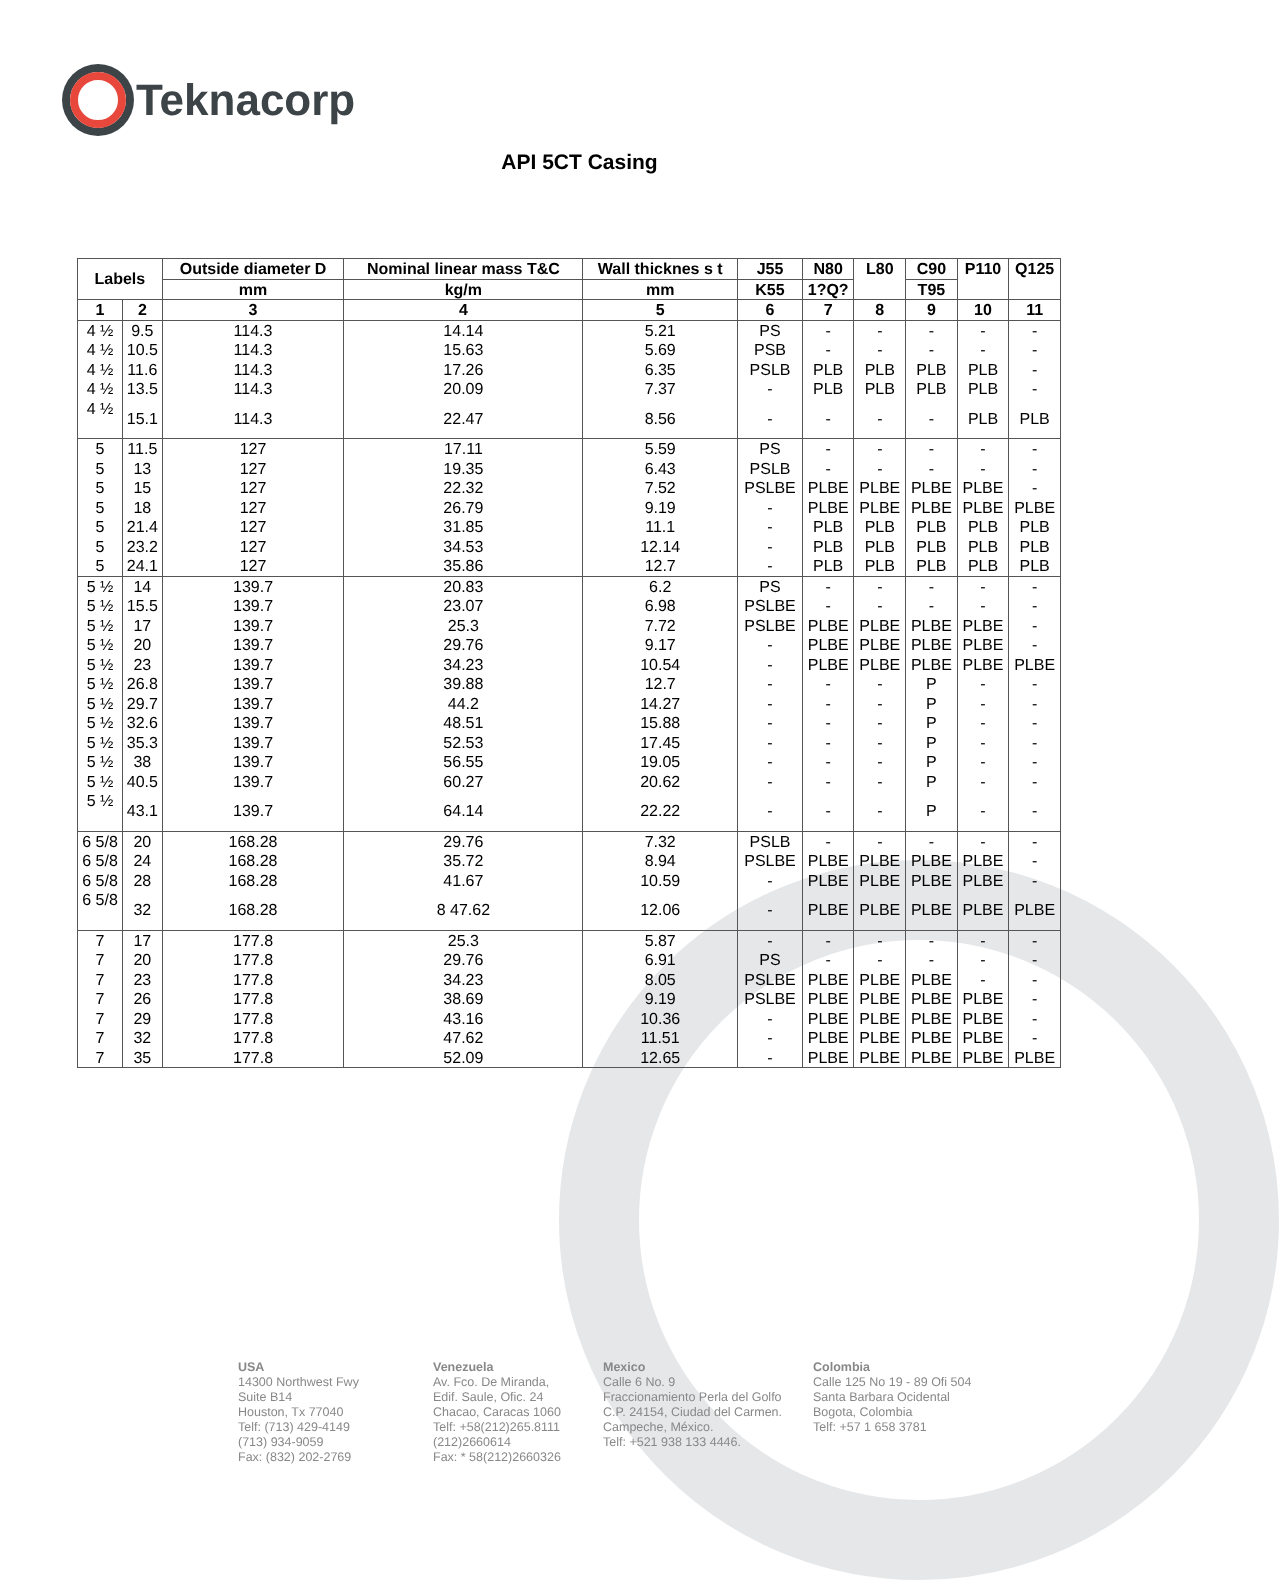Teknacorp
API 5CT Casing
| Labels | | Outside diameter D | Nominal linear mass T&C | Wall thicknes s t | J55 | N80 | L80 | C90 | P110 | Q125 |
| --- | --- | --- | --- | --- | --- | --- | --- | --- | --- | --- |
| | | mm | kg/m | mm | K55 | 1?Q? | | T95 | | |
| 1 | 2 | 3 | 4 | 5 | 6 | 7 | 8 | 9 | 10 | 11 |
| 4 ½ | 9.5 | 114.3 | 14.14 | 5.21 | PS | - | - | - | - | - |
| 4 ½ | 10.5 | 114.3 | 15.63 | 5.69 | PSB | - | - | - | - | - |
| 4 ½ | 11.6 | 114.3 | 17.26 | 6.35 | PSLB | PLB | PLB | PLB | PLB | - |
| 4 ½ | 13.5 | 114.3 | 20.09 | 7.37 | - | PLB | PLB | PLB | PLB | - |
| 4 ½ | 15.1 | 114.3 | 22.47 | 8.56 | - | - | - | - | PLB | PLB |
| 5 | 11.5 | 127 | 17.11 | 5.59 | PS | - | - | - | - | - |
| 5 | 13 | 127 | 19.35 | 6.43 | PSLB | - | - | - | - | - |
| 5 | 15 | 127 | 22.32 | 7.52 | PSLBE | PLBE | PLBE | PLBE | PLBE | - |
| 5 | 18 | 127 | 26.79 | 9.19 | - | PLBE | PLBE | PLBE | PLBE | PLBE |
| 5 | 21.4 | 127 | 31.85 | 11.1 | - | PLB | PLB | PLB | PLB | PLB |
| 5 | 23.2 | 127 | 34.53 | 12.14 | - | PLB | PLB | PLB | PLB | PLB |
| 5 | 24.1 | 127 | 35.86 | 12.7 | - | PLB | PLB | PLB | PLB | PLB |
| 5 ½ | 14 | 139.7 | 20.83 | 6.2 | PS | - | - | - | - | - |
| 5 ½ | 15.5 | 139.7 | 23.07 | 6.98 | PSLBE | - | - | - | - | - |
| 5 ½ | 17 | 139.7 | 25.3 | 7.72 | PSLBE | PLBE | PLBE | PLBE | PLBE | - |
| 5 ½ | 20 | 139.7 | 29.76 | 9.17 | - | PLBE | PLBE | PLBE | PLBE | - |
| 5 ½ | 23 | 139.7 | 34.23 | 10.54 | - | PLBE | PLBE | PLBE | PLBE | PLBE |
| 5 ½ | 26.8 | 139.7 | 39.88 | 12.7 | - | - | - | P | - | - |
| 5 ½ | 29.7 | 139.7 | 44.2 | 14.27 | - | - | - | P | - | - |
| 5 ½ | 32.6 | 139.7 | 48.51 | 15.88 | - | - | - | P | - | - |
| 5 ½ | 35.3 | 139.7 | 52.53 | 17.45 | - | - | - | P | - | - |
| 5 ½ | 38 | 139.7 | 56.55 | 19.05 | - | - | - | P | - | - |
| 5 ½ | 40.5 | 139.7 | 60.27 | 20.62 | - | - | - | P | - | - |
| 5 ½ | 43.1 | 139.7 | 64.14 | 22.22 | - | - | - | P | - | - |
| 6 5/8 | 20 | 168.28 | 29.76 | 7.32 | PSLB | - | - | - | - | - |
| 6 5/8 | 24 | 168.28 | 35.72 | 8.94 | PSLBE | PLBE | PLBE | PLBE | PLBE | - |
| 6 5/8 | 28 | 168.28 | 41.67 | 10.59 | - | PLBE | PLBE | PLBE | PLBE | - |
| 6 5/8 | 32 | 168.28 | 8 47.62 | 12.06 | - | PLBE | PLBE | PLBE | PLBE | PLBE |
| 7 | 17 | 177.8 | 25.3 | 5.87 | - | - | - | - | - | - |
| 7 | 20 | 177.8 | 29.76 | 6.91 | PS | - | - | - | - | - |
| 7 | 23 | 177.8 | 34.23 | 8.05 | PSLBE | PLBE | PLBE | PLBE | - | - |
| 7 | 26 | 177.8 | 38.69 | 9.19 | PSLBE | PLBE | PLBE | PLBE | PLBE | - |
| 7 | 29 | 177.8 | 43.16 | 10.36 | - | PLBE | PLBE | PLBE | PLBE | - |
| 7 | 32 | 177.8 | 47.62 | 11.51 | - | PLBE | PLBE | PLBE | PLBE | - |
| 7 | 35 | 177.8 | 52.09 | 12.65 | - | PLBE | PLBE | PLBE | PLBE | PLBE |
USA
14300 Northwest Fwy
Suite B14
Houston, Tx 77040
Telf: (713) 429-4149
(713) 934-9059
Fax: (832) 202-2769
Venezuela
Av. Fco. De Miranda,
Edif. Saule, Ofic. 24
Chacao, Caracas 1060
Telf: +58(212)265.8111
(212)2660614
Fax: * 58(212)2660326
Mexico
Calle 6 No. 9
Fraccionamiento Perla del Golfo
C.P. 24154, Ciudad del Carmen.
Campeche, México.
Telf: +521 938 133 4446.
Colombia
Calle 125 No 19 - 89 Ofi 504
Santa Barbara Ocidental
Bogota, Colombia
Telf: +57 1 658 3781